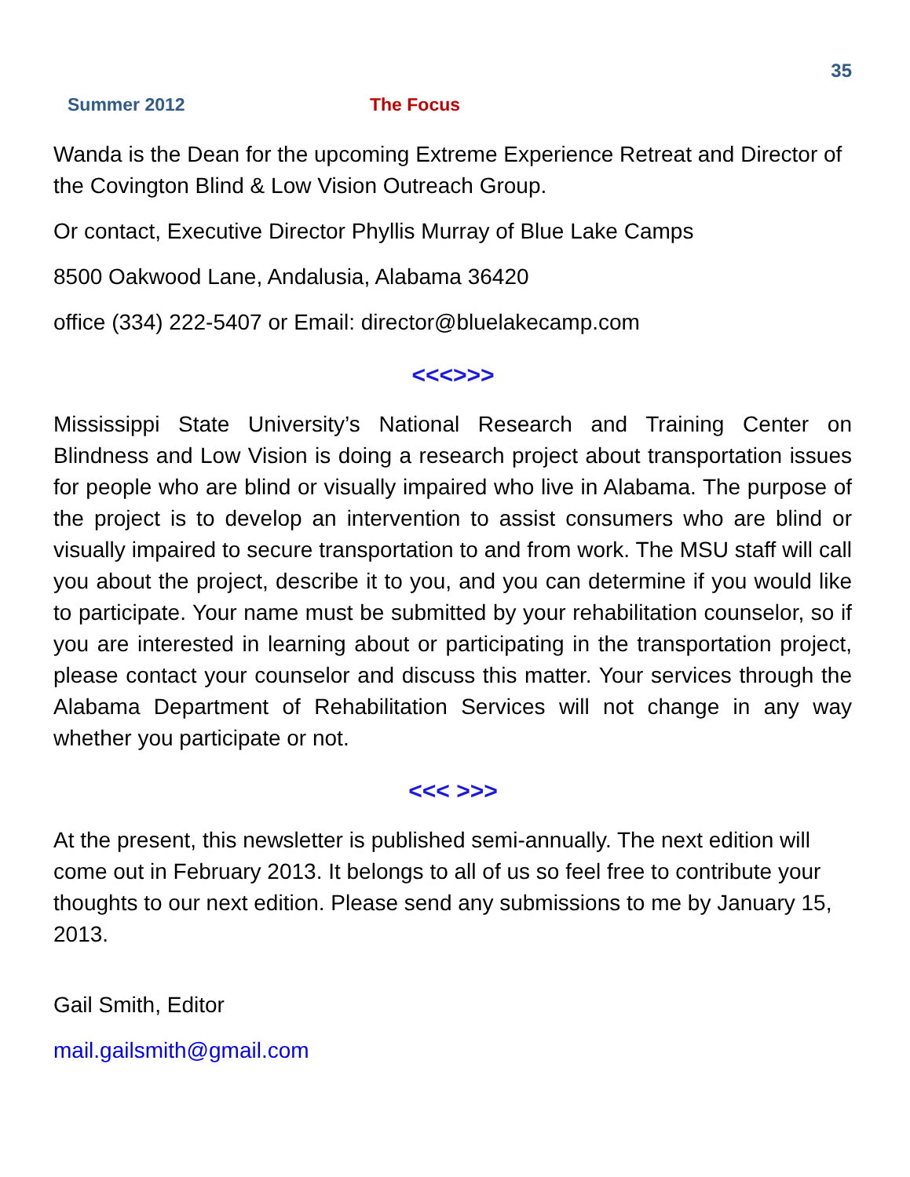35
Summer 2012 The Focus
Wanda is the Dean for the upcoming Extreme Experience Retreat and Director of the Covington Blind & Low Vision Outreach Group.
Or contact, Executive Director Phyllis Murray of Blue Lake Camps
8500 Oakwood Lane, Andalusia, Alabama 36420
office (334) 222-5407 or Email: director@bluelakecamp.com
<<<>>>
Mississippi State University’s National Research and Training Center on Blindness and Low Vision is doing a research project about transportation issues for people who are blind or visually impaired who live in Alabama. The purpose of the project is to develop an intervention to assist consumers who are blind or visually impaired to secure transportation to and from work. The MSU staff will call you about the project, describe it to you, and you can determine if you would like to participate. Your name must be submitted by your rehabilitation counselor, so if you are interested in learning about or participating in the transportation project, please contact your counselor and discuss this matter. Your services through the Alabama Department of Rehabilitation Services will not change in any way whether you participate or not.
<<< >>>
At the present, this newsletter is published semi-annually. The next edition will come out in February 2013. It belongs to all of us so feel free to contribute your thoughts to our next edition. Please send any submissions to me by January 15, 2013.
Gail Smith, Editor
mail.gailsmith@gmail.com